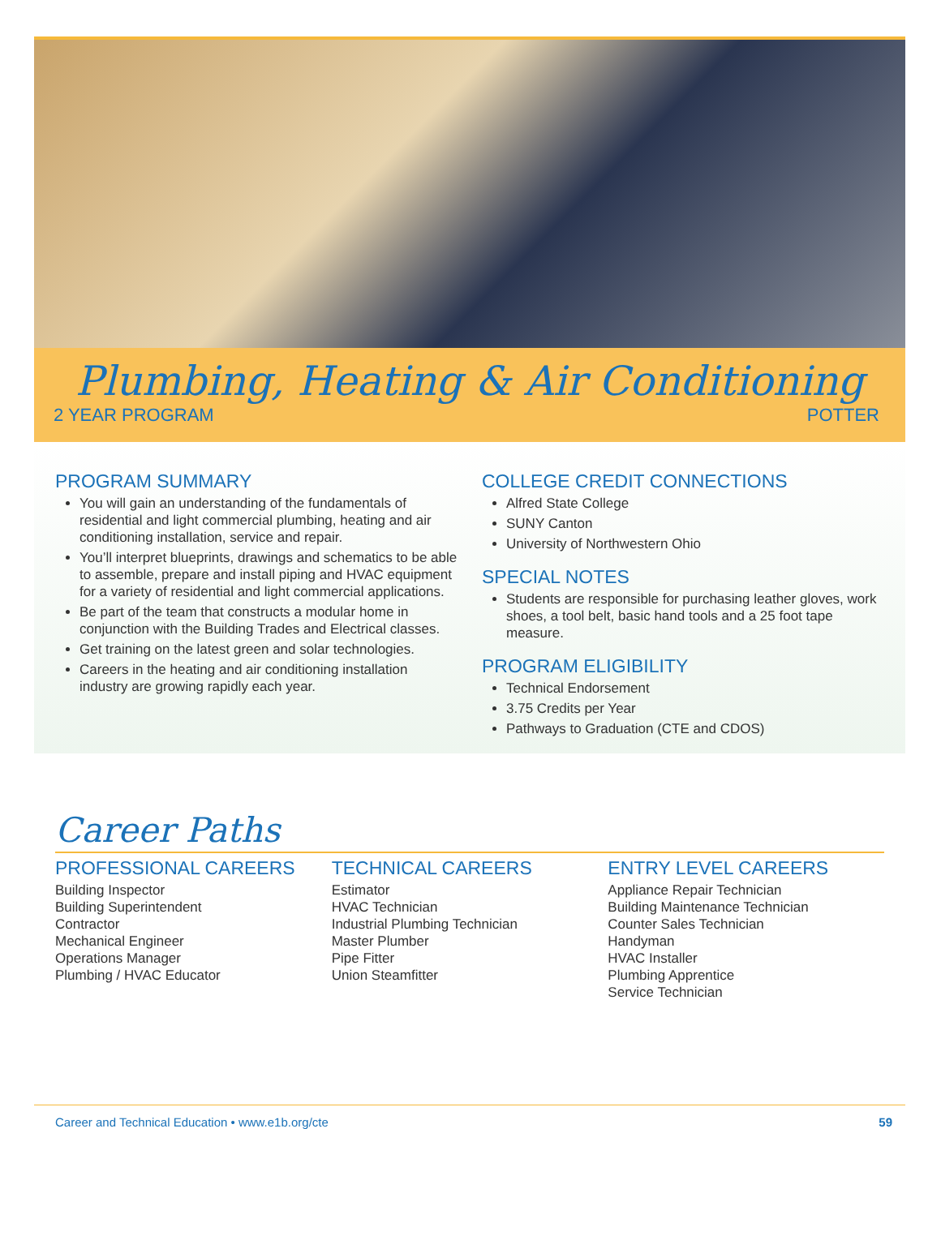Plumbing, Heating & Air Conditioning
2 YEAR PROGRAM POTTER
PROGRAM SUMMARY
You will gain an understanding of the fundamentals of residential and light commercial plumbing, heating and air conditioning installation, service and repair.
You’ll interpret blueprints, drawings and schematics to be able to assemble, prepare and install piping and HVAC equipment for a variety of residential and light commercial applications.
Be part of the team that constructs a modular home in conjunction with the Building Trades and Electrical classes.
Get training on the latest green and solar technologies.
Careers in the heating and air conditioning installation industry are growing rapidly each year.
COLLEGE CREDIT CONNECTIONS
Alfred State College
SUNY Canton
University of Northwestern Ohio
SPECIAL NOTES
Students are responsible for purchasing leather gloves, work shoes, a tool belt, basic hand tools and a 25 foot tape measure.
PROGRAM ELIGIBILITY
Technical Endorsement
3.75 Credits per Year
Pathways to Graduation (CTE and CDOS)
Career Paths
PROFESSIONAL CAREERS
Building Inspector
Building Superintendent
Contractor
Mechanical Engineer
Operations Manager
Plumbing / HVAC Educator
TECHNICAL CAREERS
Estimator
HVAC Technician
Industrial Plumbing Technician
Master Plumber
Pipe Fitter
Union Steamfitter
ENTRY LEVEL CAREERS
Appliance Repair Technician
Building Maintenance Technician
Counter Sales Technician
Handyman
HVAC Installer
Plumbing Apprentice
Service Technician
Career and Technical Education • www.e1b.org/cte 59